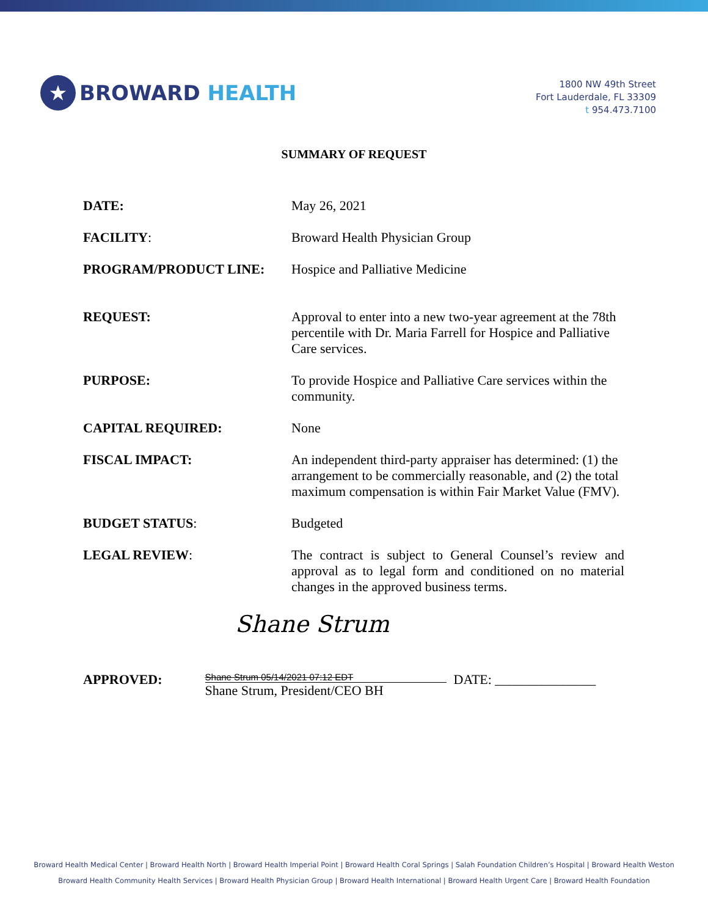★ BROWARD HEALTH
1800 NW 49th Street
Fort Lauderdale, FL 33309
t 954.473.7100
SUMMARY OF REQUEST
DATE: May 26, 2021
FACILITY: Broward Health Physician Group
PROGRAM/PRODUCT LINE: Hospice and Palliative Medicine
REQUEST: Approval to enter into a new two-year agreement at the 78th percentile with Dr. Maria Farrell for Hospice and Palliative Care services.
PURPOSE: To provide Hospice and Palliative Care services within the community.
CAPITAL REQUIRED: None
FISCAL IMPACT: An independent third-party appraiser has determined: (1) the arrangement to be commercially reasonable, and (2) the total maximum compensation is within Fair Market Value (FMV).
BUDGET STATUS: Budgeted
LEGAL REVIEW: The contract is subject to General Counsel’s review and approval as to legal form and conditioned on no material changes in the approved business terms.
Shane Strum
APPROVED:
Shane Strum 05/14/2021 07:12 EDT
Shane Strum, President/CEO BH
DATE: _______________
Broward Health Medical Center | Broward Health North | Broward Health Imperial Point | Broward Health Coral Springs | Salah Foundation Children’s Hospital | Broward Health Weston
Broward Health Community Health Services | Broward Health Physician Group | Broward Health International | Broward Health Urgent Care | Broward Health Foundation